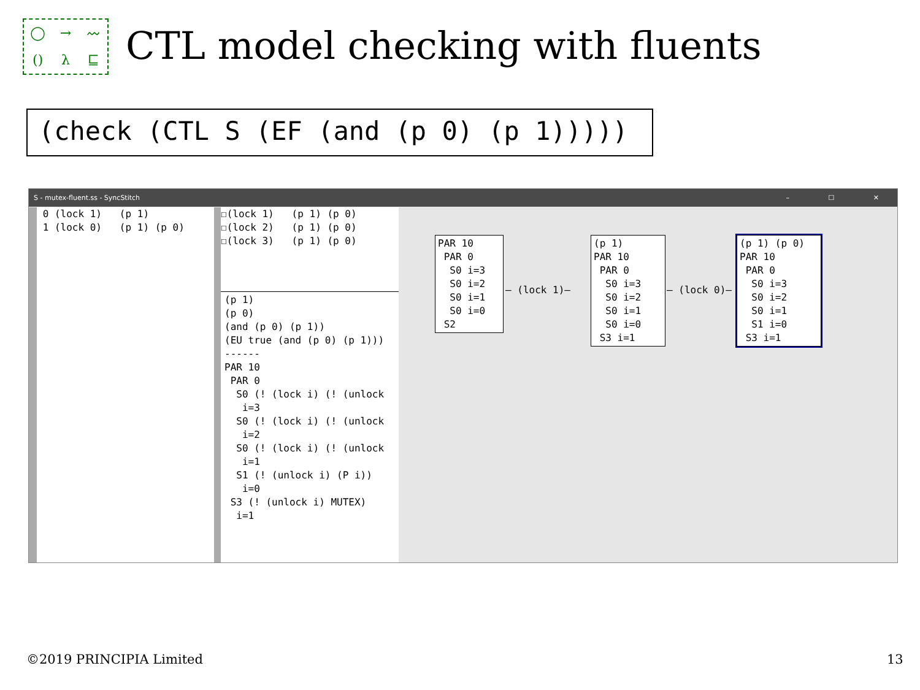◯
→
〰
()
λ
⊑
CTL model checking with fluents
(check (CTL S (EF (and (p 0) (p 1)))))
S - mutex-fluent.ss - SyncStitch – ☐ ✕
 0 (lock 1)   (p 1)
 1 (lock 0)   (p 1) (p 0)
☐(lock 1)   (p 1) (p 0)
☐(lock 2)   (p 1) (p 0)
☐(lock 3)   (p 1) (p 0)
(p 1)
(p 0)
(and (p 0) (p 1))
(EU true (and (p 0) (p 1)))
------
PAR 10
 PAR 0
  S0 (! (lock i) (! (unlock
   i=3
  S0 (! (lock i) (! (unlock
   i=2
  S0 (! (lock i) (! (unlock
   i=1
  S1 (! (unlock i) (P i))
   i=0
 S3 (! (unlock i) MUTEX)
  i=1
PAR 10
 PAR 0
  S0 i=3
  S0 i=2
  S0 i=1
  S0 i=0
 S2
— (lock 1)—
(p 1)
PAR 10
 PAR 0
  S0 i=3
  S0 i=2
  S0 i=1
  S0 i=0
 S3 i=1
— (lock 0)—
(p 1) (p 0)
PAR 10
 PAR 0
  S0 i=3
  S0 i=2
  S0 i=1
  S1 i=0
 S3 i=1
©2019 PRINCIPIA Limited 13